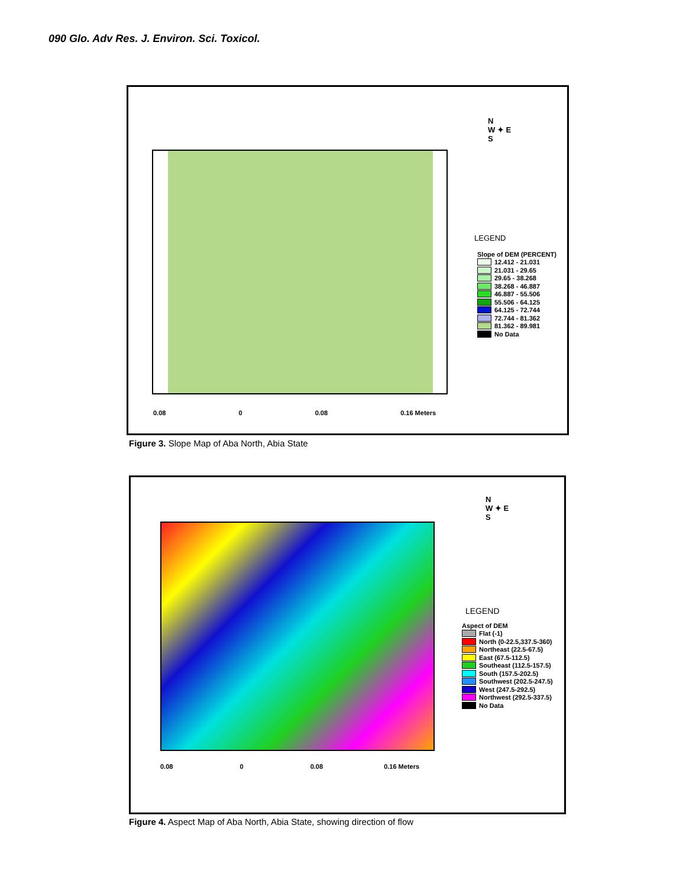090 Glo. Adv Res. J. Environ. Sci. Toxicol.
N
W ✦ E
S
LEGEND
Slope of DEM (PERCENT)
12.412 - 21.031
21.031 - 29.65
29.65 - 38.268
38.268 - 46.887
46.887 - 55.506
55.506 - 64.125
64.125 - 72.744
72.744 - 81.362
81.362 - 89.981
No Data
0.08 0 0.08 0.16 Meters
Figure 3. Slope Map of Aba North, Abia State
N
W ✦ E
S
LEGEND
Aspect of DEM
Flat (-1)
North (0-22.5,337.5-360)
Northeast (22.5-67.5)
East (67.5-112.5)
Southeast (112.5-157.5)
South (157.5-202.5)
Southwest (202.5-247.5)
West (247.5-292.5)
Northwest (292.5-337.5)
No Data
0.08 0 0.08 0.16 Meters
Figure 4. Aspect Map of Aba North, Abia State, showing direction of flow